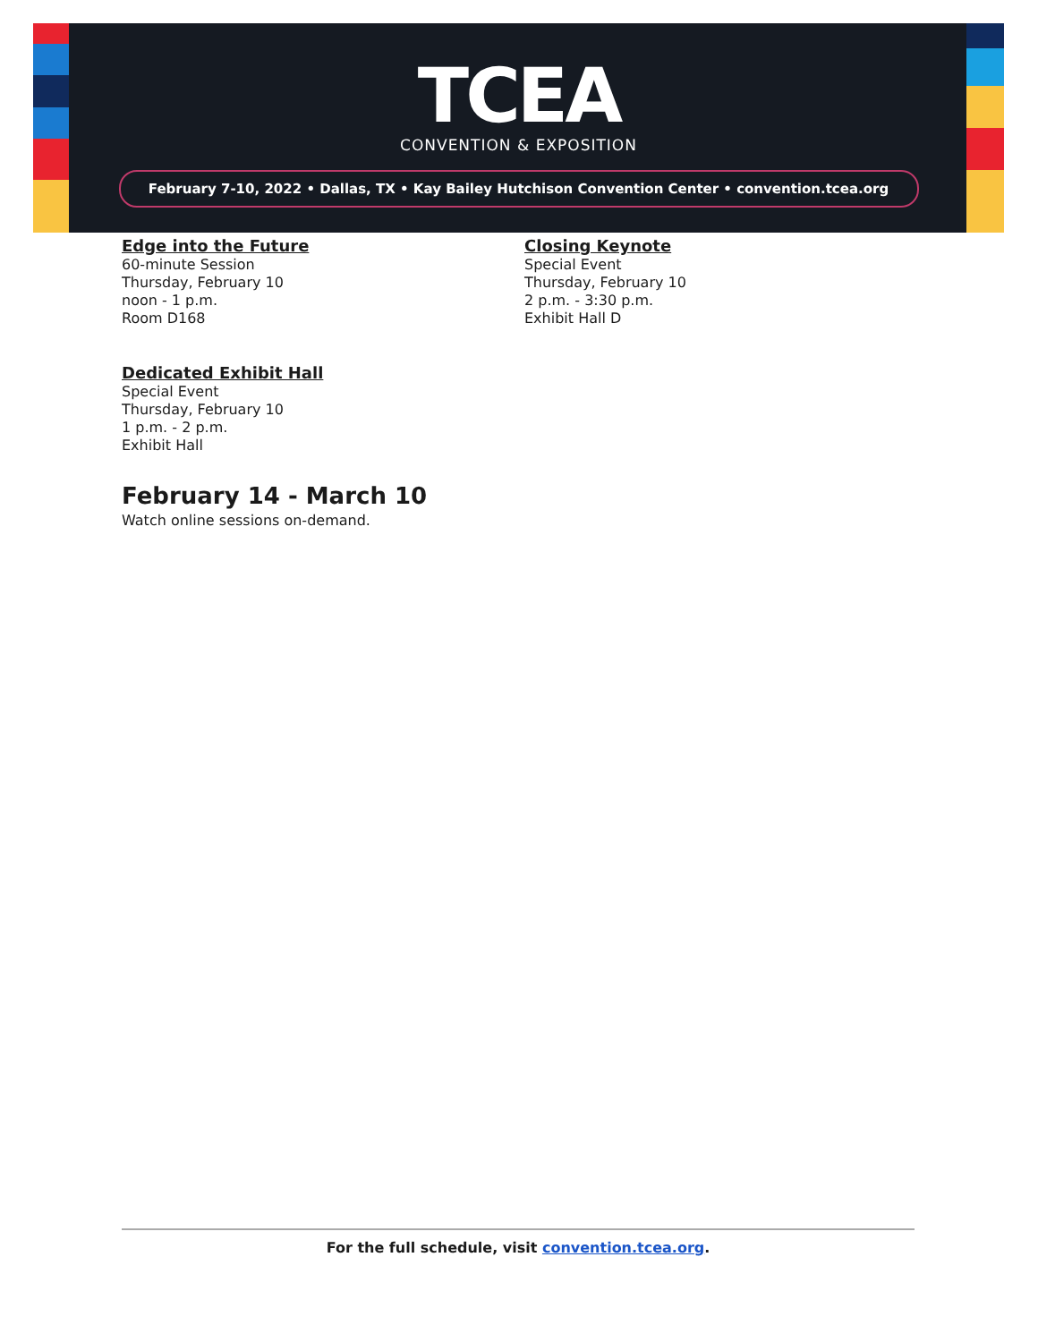TCEA
CONVENTION & EXPOSITION
February 7-10, 2022 • Dallas, TX • Kay Bailey Hutchison Convention Center • convention.tcea.org
Edge into the Future
60-minute Session
Thursday, February 10
noon - 1 p.m.
Room D168
Dedicated Exhibit Hall
Special Event
Thursday, February 10
1 p.m. - 2 p.m.
Exhibit Hall
February 14 - March 10
Watch online sessions on-demand.
Closing Keynote
Special Event
Thursday, February 10
2 p.m. - 3:30 p.m.
Exhibit Hall D
For the full schedule, visit convention.tcea.org.